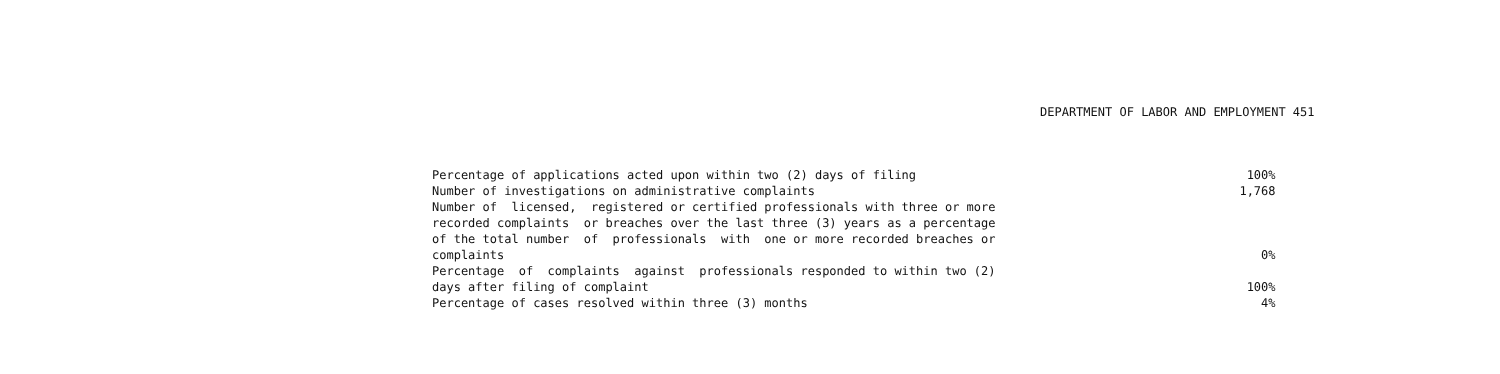DEPARTMENT OF LABOR AND EMPLOYMENT 451
| Percentage of applications acted upon within two (2) days of filing | 100% |
| Number of investigations on administrative complaints | 1,768 |
| Number of licensed, registered or certified professionals with three or more recorded complaints or breaches over the last three (3) years as a percentage of the total number of professionals with one or more recorded breaches or complaints | 0% |
| Percentage of complaints against professionals responded to within two (2) days after filing of complaint | 100% |
| Percentage of cases resolved within three (3) months | 4% |